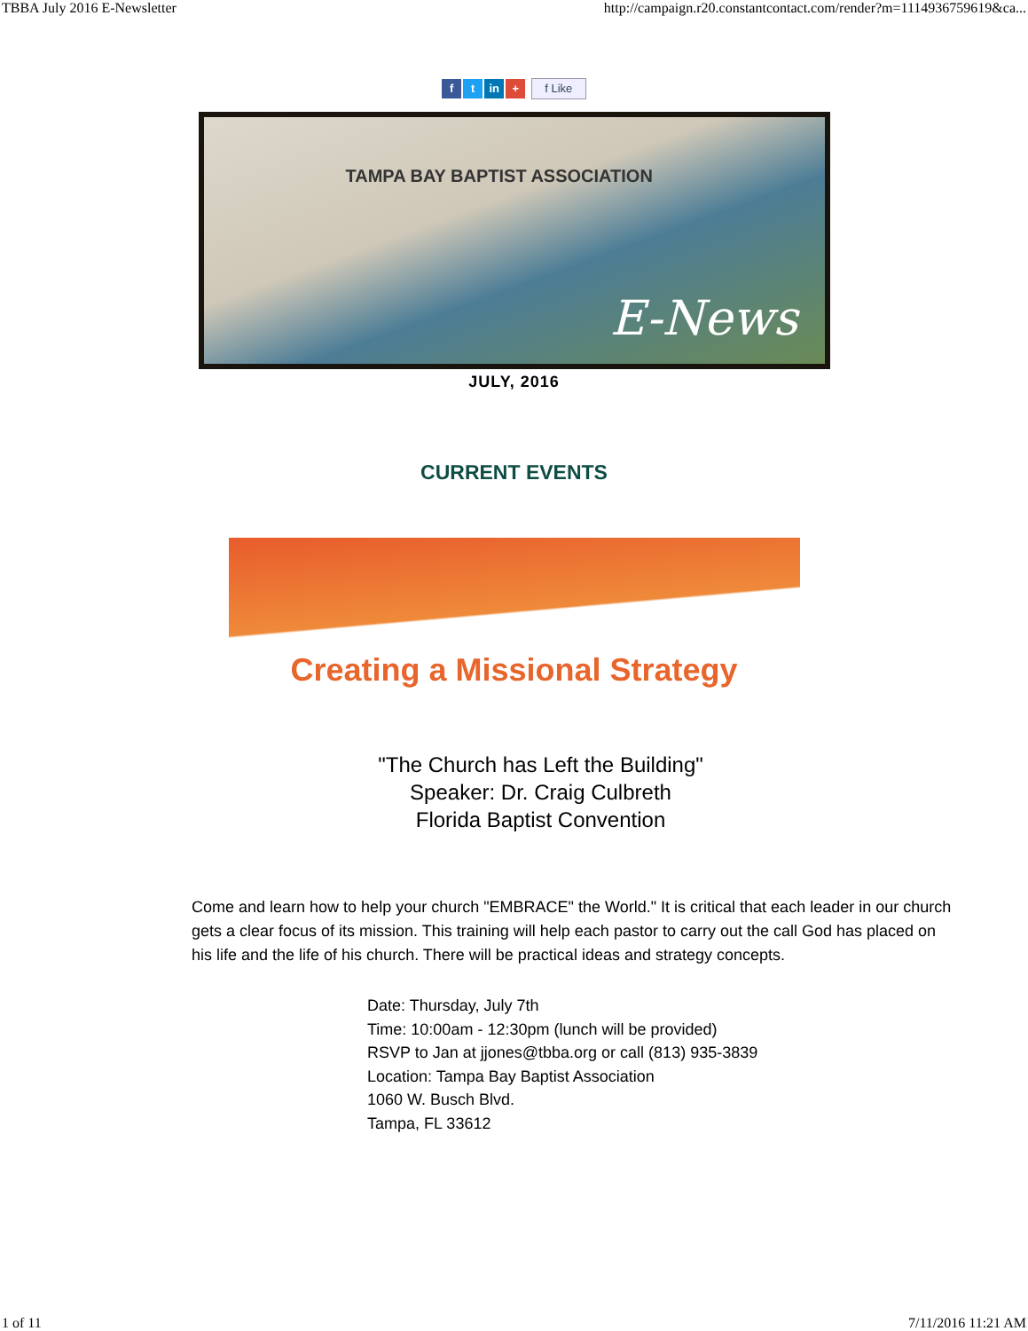TBBA July 2016 E-Newsletter http://campaign.r20.constantcontact.com/render?m=1114936759619&ca...
ft in + f Like
TAMPA BAY BAPTIST ASSOCIATION
E-News
JULY, 2016
CURRENT EVENTS
Creating a Missional Strategy
"The Church has Left the Building"
Speaker: Dr. Craig Culbreth
Florida Baptist Convention
Come and learn how to help your church "EMBRACE" the World." It is critical that each leader in our church gets a clear focus of its mission. This training will help each pastor to carry out the call God has placed on his life and the life of his church. There will be practical ideas and strategy concepts.
Date: Thursday, July 7th
Time: 10:00am - 12:30pm (lunch will be provided)
RSVP to Jan at jjones@tbba.org or call (813) 935-3839
Location: Tampa Bay Baptist Association
1060 W. Busch Blvd.
Tampa, FL 33612
1 of 11 7/11/2016 11:21 AM